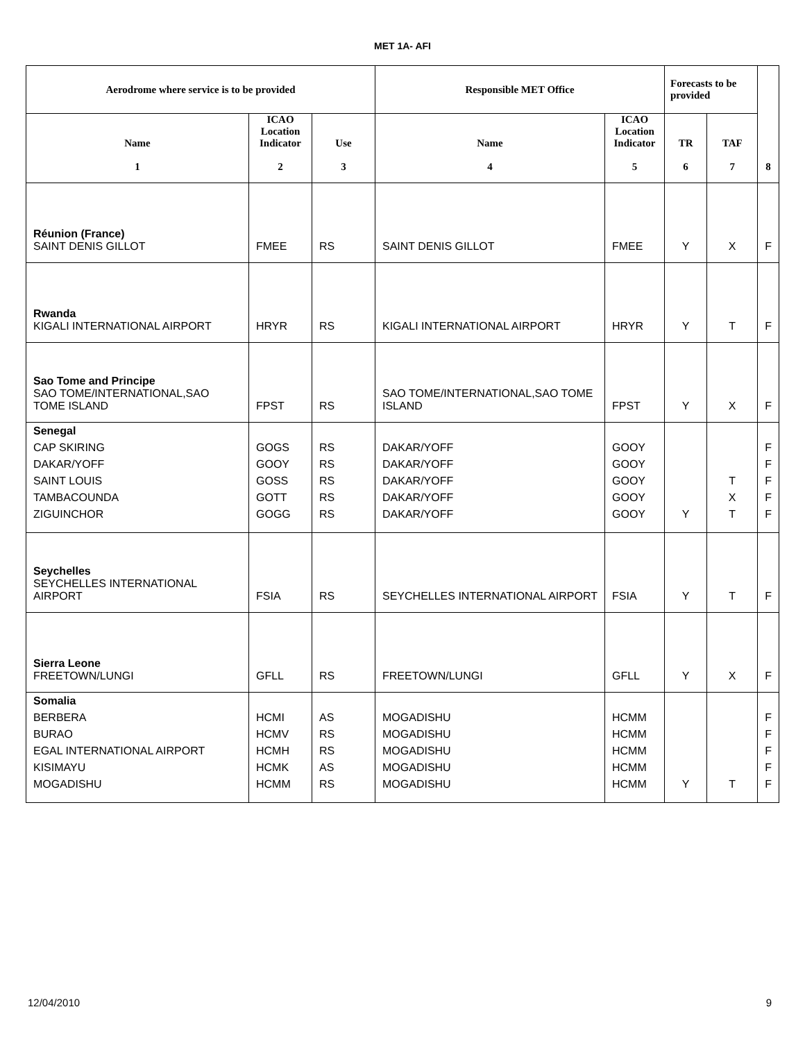MET 1A- AFI
| Aerodrome where service is to be provided | | | Responsible MET Office | | Forecasts to be provided | | |
| --- | --- | --- | --- | --- | --- | --- | --- |
| Name 1 | ICAO Location Indicator 2 | Use 3 | Name 4 | ICAO Location Indicator 5 | TR 6 | TAF 7 | 8 |
| Réunion (France) SAINT DENIS GILLOT | FMEE | RS | SAINT DENIS GILLOT | FMEE | Y | X | F |
| Rwanda KIGALI INTERNATIONAL AIRPORT | HRYR | RS | KIGALI INTERNATIONAL AIRPORT | HRYR | Y | T | F |
| Sao Tome and Principe SAO TOME/INTERNATIONAL,SAO TOME ISLAND | FPST | RS | SAO TOME/INTERNATIONAL,SAO TOME ISLAND | FPST | Y | X | F |
| Senegal CAP SKIRING DAKAR/YOFF SAINT LOUIS TAMBACOUNDA ZIGUINCHOR | GOGS GOOY GOSS GOTT GOGG | RS RS RS RS RS | DAKAR/YOFF DAKAR/YOFF DAKAR/YOFF DAKAR/YOFF DAKAR/YOFF | GOOY GOOY GOOY GOOY GOOY | Y | T X T | F F F F F |
| Seychelles SEYCHELLES INTERNATIONAL AIRPORT | FSIA | RS | SEYCHELLES INTERNATIONAL AIRPORT | FSIA | Y | T | F |
| Sierra Leone FREETOWN/LUNGI | GFLL | RS | FREETOWN/LUNGI | GFLL | Y | X | F |
| Somalia BERBERA BURAO EGAL INTERNATIONAL AIRPORT KISIMAYU MOGADISHU | HCMI HCMV HCMH HCMK HCMM | AS RS RS AS RS | MOGADISHU MOGADISHU MOGADISHU MOGADISHU MOGADISHU | HCMM HCMM HCMM HCMM HCMM | Y | T | F F F F F |
12/04/2010 9